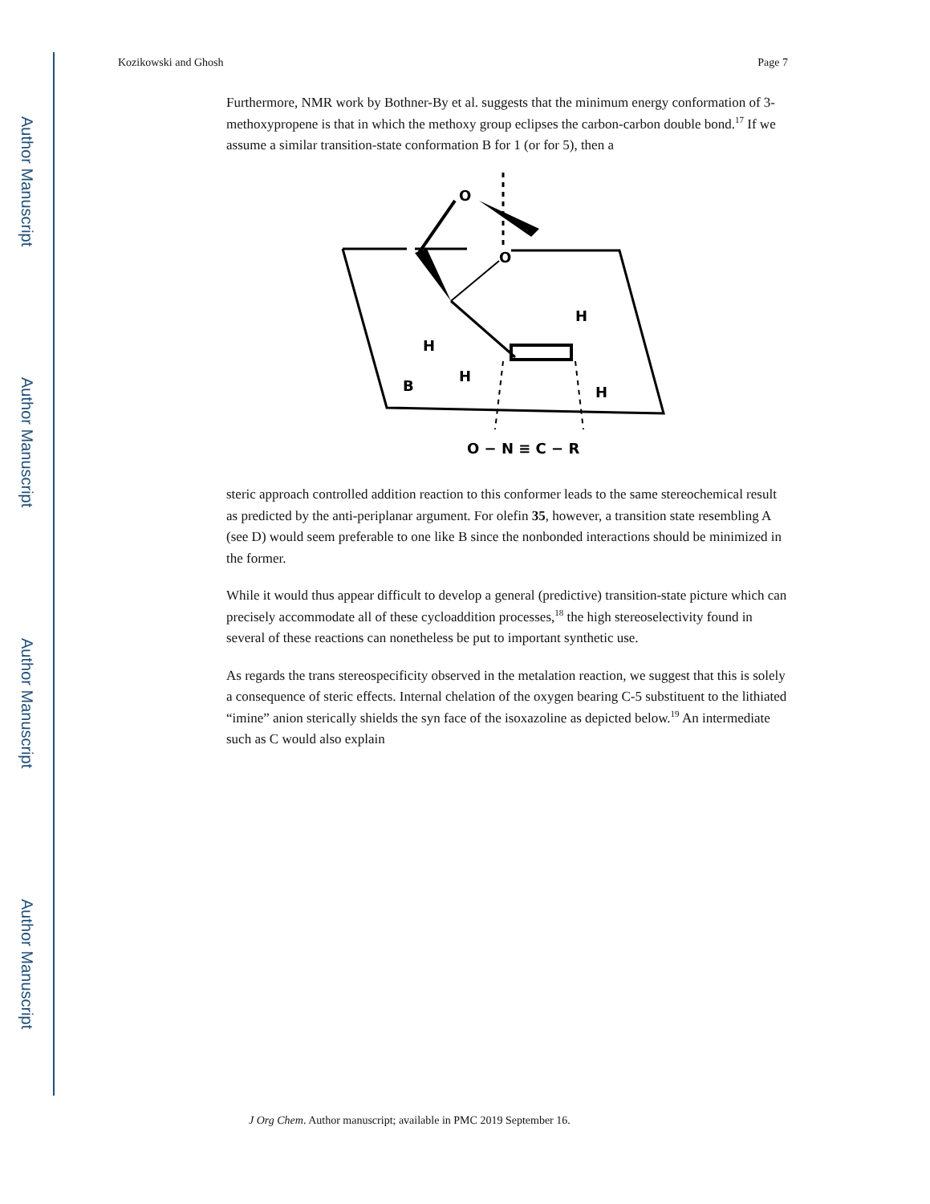Author Manuscript
Author Manuscript
Author Manuscript
Author Manuscript
Kozikowski and Ghosh Page 7
Furthermore, NMR work by Bothner-By et al. suggests that the minimum energy conformation of 3-methoxypropene is that in which the methoxy group eclipses the carbon-carbon double bond.<sup>17</sup> If we assume a similar transition-state conformation B for 1 (or for 5), then a
O
O
H
H
H
H
B
O − N ≡ C − R
steric approach controlled addition reaction to this conformer leads to the same stereochemical result as predicted by the anti-periplanar argument. For olefin 35, however, a transition state resembling A (see D) would seem preferable to one like B since the nonbonded interactions should be minimized in the former.
While it would thus appear difficult to develop a general (predictive) transition-state picture which can precisely accommodate all of these cycloaddition processes,<sup>18</sup> the high stereoselectivity found in several of these reactions can nonetheless be put to important synthetic use.
As regards the trans stereospecificity observed in the metalation reaction, we suggest that this is solely a consequence of steric effects. Internal chelation of the oxygen bearing C-5 substituent to the lithiated “imine” anion sterically shields the syn face of the isoxazoline as depicted below.<sup>19</sup> An intermediate such as C would also explain
J Org Chem. Author manuscript; available in PMC 2019 September 16.